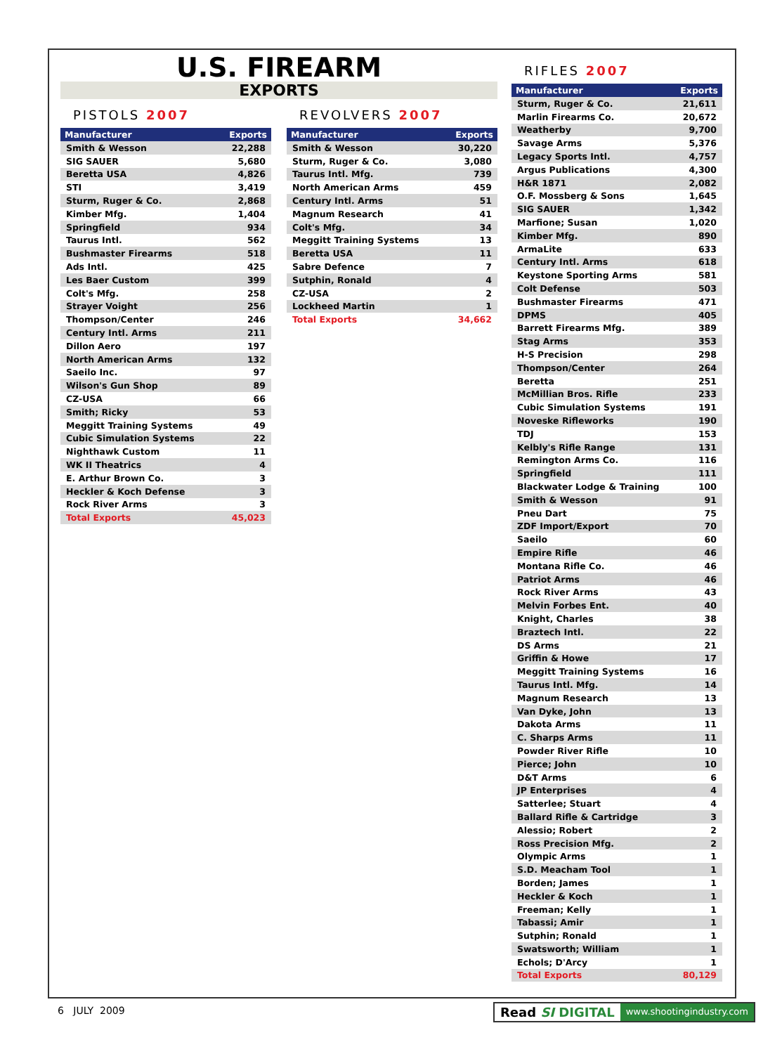U.S. FIREARM
EXPORTS
PISTOLS 2007
| Manufacturer | Exports |
| --- | --- |
| Smith & Wesson | 22,288 |
| SIG SAUER | 5,680 |
| Beretta USA | 4,826 |
| STI | 3,419 |
| Sturm, Ruger & Co. | 2,868 |
| Kimber Mfg. | 1,404 |
| Springfield | 934 |
| Taurus Intl. | 562 |
| Bushmaster Firearms | 518 |
| Ads Intl. | 425 |
| Les Baer Custom | 399 |
| Colt's Mfg. | 258 |
| Strayer Voight | 256 |
| Thompson/Center | 246 |
| Century Intl. Arms | 211 |
| Dillon Aero | 197 |
| North American Arms | 132 |
| Saeilo Inc. | 97 |
| Wilson's Gun Shop | 89 |
| CZ-USA | 66 |
| Smith; Ricky | 53 |
| Meggitt Training Systems | 49 |
| Cubic Simulation Systems | 22 |
| Nighthawk Custom | 11 |
| WK II Theatrics | 4 |
| E. Arthur Brown Co. | 3 |
| Heckler & Koch Defense | 3 |
| Rock River Arms | 3 |
| Total Exports | 45,023 |
REVOLVERS 2007
| Manufacturer | Exports |
| --- | --- |
| Smith & Wesson | 30,220 |
| Sturm, Ruger & Co. | 3,080 |
| Taurus Intl. Mfg. | 739 |
| North American Arms | 459 |
| Century Intl. Arms | 51 |
| Magnum Research | 41 |
| Colt's Mfg. | 34 |
| Meggitt Training Systems | 13 |
| Beretta USA | 11 |
| Sabre Defence | 7 |
| Sutphin, Ronald | 4 |
| CZ-USA | 2 |
| Lockheed Martin | 1 |
| Total Exports | 34,662 |
RIFLES 2007
| Manufacturer | Exports |
| --- | --- |
| Sturm, Ruger & Co. | 21,611 |
| Marlin Firearms Co. | 20,672 |
| Weatherby | 9,700 |
| Savage Arms | 5,376 |
| Legacy Sports Intl. | 4,757 |
| Argus Publications | 4,300 |
| H&R 1871 | 2,082 |
| O.F. Mossberg & Sons | 1,645 |
| SIG SAUER | 1,342 |
| Marfione; Susan | 1,020 |
| Kimber Mfg. | 890 |
| ArmaLite | 633 |
| Century Intl. Arms | 618 |
| Keystone Sporting Arms | 581 |
| Colt Defense | 503 |
| Bushmaster Firearms | 471 |
| DPMS | 405 |
| Barrett Firearms Mfg. | 389 |
| Stag Arms | 353 |
| H-S Precision | 298 |
| Thompson/Center | 264 |
| Beretta | 251 |
| McMillian Bros. Rifle | 233 |
| Cubic Simulation Systems | 191 |
| Noveske Rifleworks | 190 |
| TDJ | 153 |
| Kelbly's Rifle Range | 131 |
| Remington Arms Co. | 116 |
| Springfield | 111 |
| Blackwater Lodge & Training | 100 |
| Smith & Wesson | 91 |
| Pneu Dart | 75 |
| ZDF Import/Export | 70 |
| Saeilo | 60 |
| Empire Rifle | 46 |
| Montana Rifle Co. | 46 |
| Patriot Arms | 46 |
| Rock River Arms | 43 |
| Melvin Forbes Ent. | 40 |
| Knight, Charles | 38 |
| Braztech Intl. | 22 |
| DS Arms | 21 |
| Griffin & Howe | 17 |
| Meggitt Training Systems | 16 |
| Taurus Intl. Mfg. | 14 |
| Magnum Research | 13 |
| Van Dyke, John | 13 |
| Dakota Arms | 11 |
| C. Sharps Arms | 11 |
| Powder River Rifle | 10 |
| Pierce; John | 10 |
| D&T Arms | 6 |
| JP Enterprises | 4 |
| Satterlee; Stuart | 4 |
| Ballard Rifle & Cartridge | 3 |
| Alessio; Robert | 2 |
| Ross Precision Mfg. | 2 |
| Olympic Arms | 1 |
| S.D. Meacham Tool | 1 |
| Borden; James | 1 |
| Heckler & Koch | 1 |
| Freeman; Kelly | 1 |
| Tabassi; Amir | 1 |
| Sutphin; Ronald | 1 |
| Swatsworth; William | 1 |
| Echols; D'Arcy | 1 |
| Total Exports | 80,129 |
6 JULY 2009
Read SI DIGITAL www.shootingindustry.com